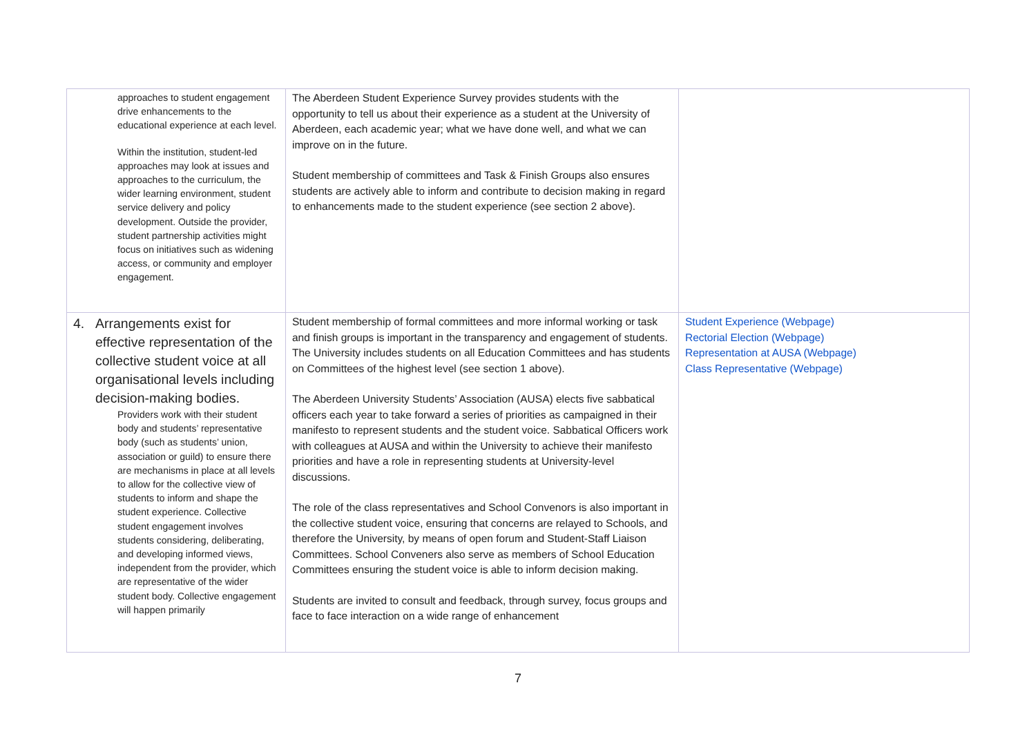| approaches to student engagement drive enhancements to the educational experience at each level. Within the institution, student-led approaches may look at issues and approaches to the curriculum, the wider learning environment, student service delivery and policy development. Outside the provider, student partnership activities might focus on initiatives such as widening access, or community and employer engagement. | The Aberdeen Student Experience Survey provides students with the opportunity to tell us about their experience as a student at the University of Aberdeen, each academic year; what we have done well, and what we can improve on in the future. Student membership of committees and Task & Finish Groups also ensures students are actively able to inform and contribute to decision making in regard to enhancements made to the student experience (see section 2 above). | |
| 4. Arrangements exist for effective representation of the collective student voice at all organisational levels including decision-making bodies. Providers work with their student body and students’ representative body (such as students’ union, association or guild) to ensure there are mechanisms in place at all levels to allow for the collective view of students to inform and shape the student experience. Collective student engagement involves students considering, deliberating, and developing informed views, independent from the provider, which are representative of the wider student body. Collective engagement will happen primarily | Student membership of formal committees and more informal working or task and finish groups is important in the transparency and engagement of students. The University includes students on all Education Committees and has students on Committees of the highest level (see section 1 above). The Aberdeen University Students’ Association (AUSA) elects five sabbatical officers each year to take forward a series of priorities as campaigned in their manifesto to represent students and the student voice. Sabbatical Officers work with colleagues at AUSA and within the University to achieve their manifesto priorities and have a role in representing students at University-level discussions. The role of the class representatives and School Convenors is also important in the collective student voice, ensuring that concerns are relayed to Schools, and therefore the University, by means of open forum and Student-Staff Liaison Committees. School Conveners also serve as members of School Education Committees ensuring the student voice is able to inform decision making. Students are invited to consult and feedback, through survey, focus groups and face to face interaction on a wide range of enhancement | Student Experience (Webpage) Rectorial Election (Webpage) Representation at AUSA (Webpage) Class Representative (Webpage) |
7